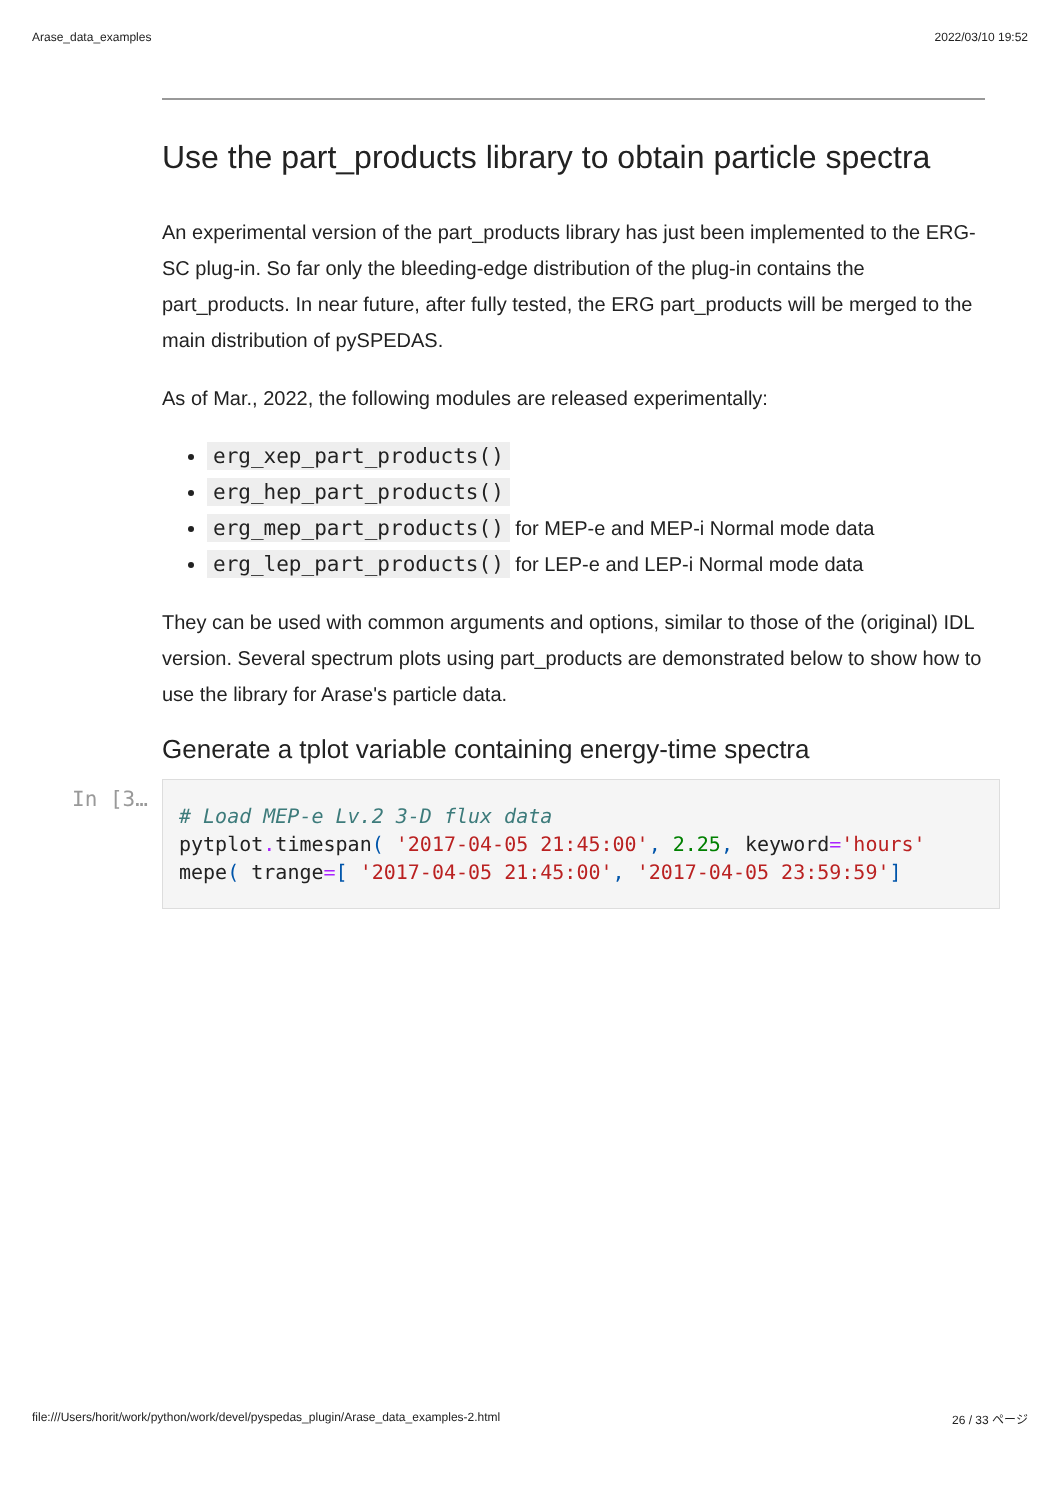Arase_data_examples 2022/03/10 19:52
Use the part_products library to obtain particle spectra
An experimental version of the part_products library has just been implemented to the ERG-SC plug-in. So far only the bleeding-edge distribution of the plug-in contains the part_products. In near future, after fully tested, the ERG part_products will be merged to the main distribution of pySPEDAS.
As of Mar., 2022, the following modules are released experimentally:
erg_xep_part_products()
erg_hep_part_products()
erg_mep_part_products() for MEP-e and MEP-i Normal mode data
erg_lep_part_products() for LEP-e and LEP-i Normal mode data
They can be used with common arguments and options, similar to those of the (original) IDL version. Several spectrum plots using part_products are demonstrated below to show how to use the library for Arase's particle data.
Generate a tplot variable containing energy-time spectra
In [3…
# Load MEP-e Lv.2 3-D flux data
pytplot. timespan( '2017-04-05 21:45:00', 2.25, keyword='hours'
mepe( trange=[ '2017-04-05 21:45:00', '2017-04-05 23:59:59']
file:///Users/horit/work/python/work/devel/pyspedas_plugin/Arase_data_examples-2.html 26 / 33 ページ